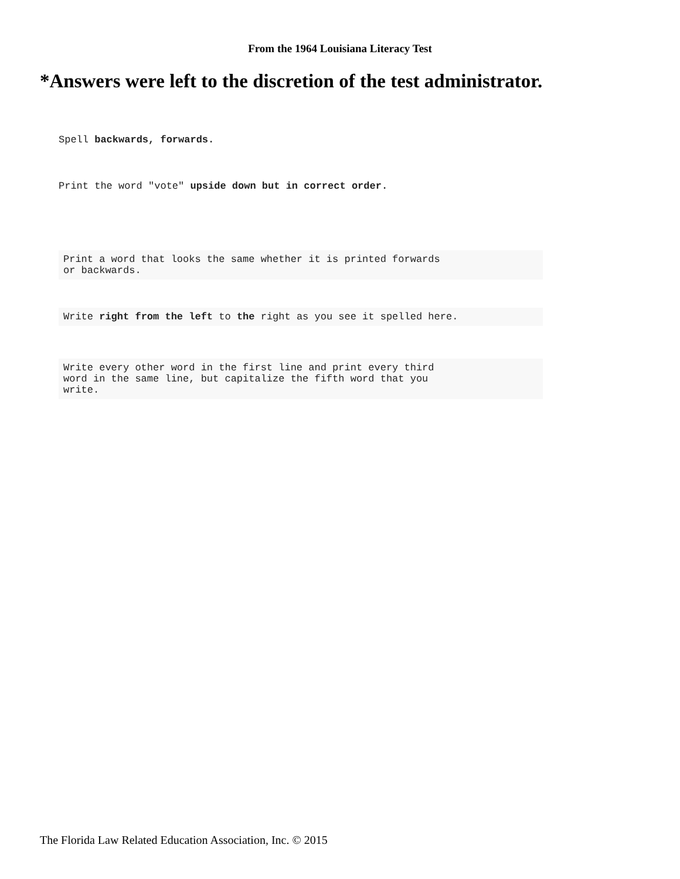From the 1964 Louisiana Literacy Test
*Answers were left to the discretion of the test administrator.
Spell backwards, forwards.
Print the word "vote" upside down but in correct order.
Print a word that looks the same whether it is printed forwards
or backwards.
Write right from the left to the right as you see it spelled here.
Write every other word in the first line and print every third
word in the same line, but capitalize the fifth word that you
write.
The Florida Law Related Education Association, Inc. © 2015